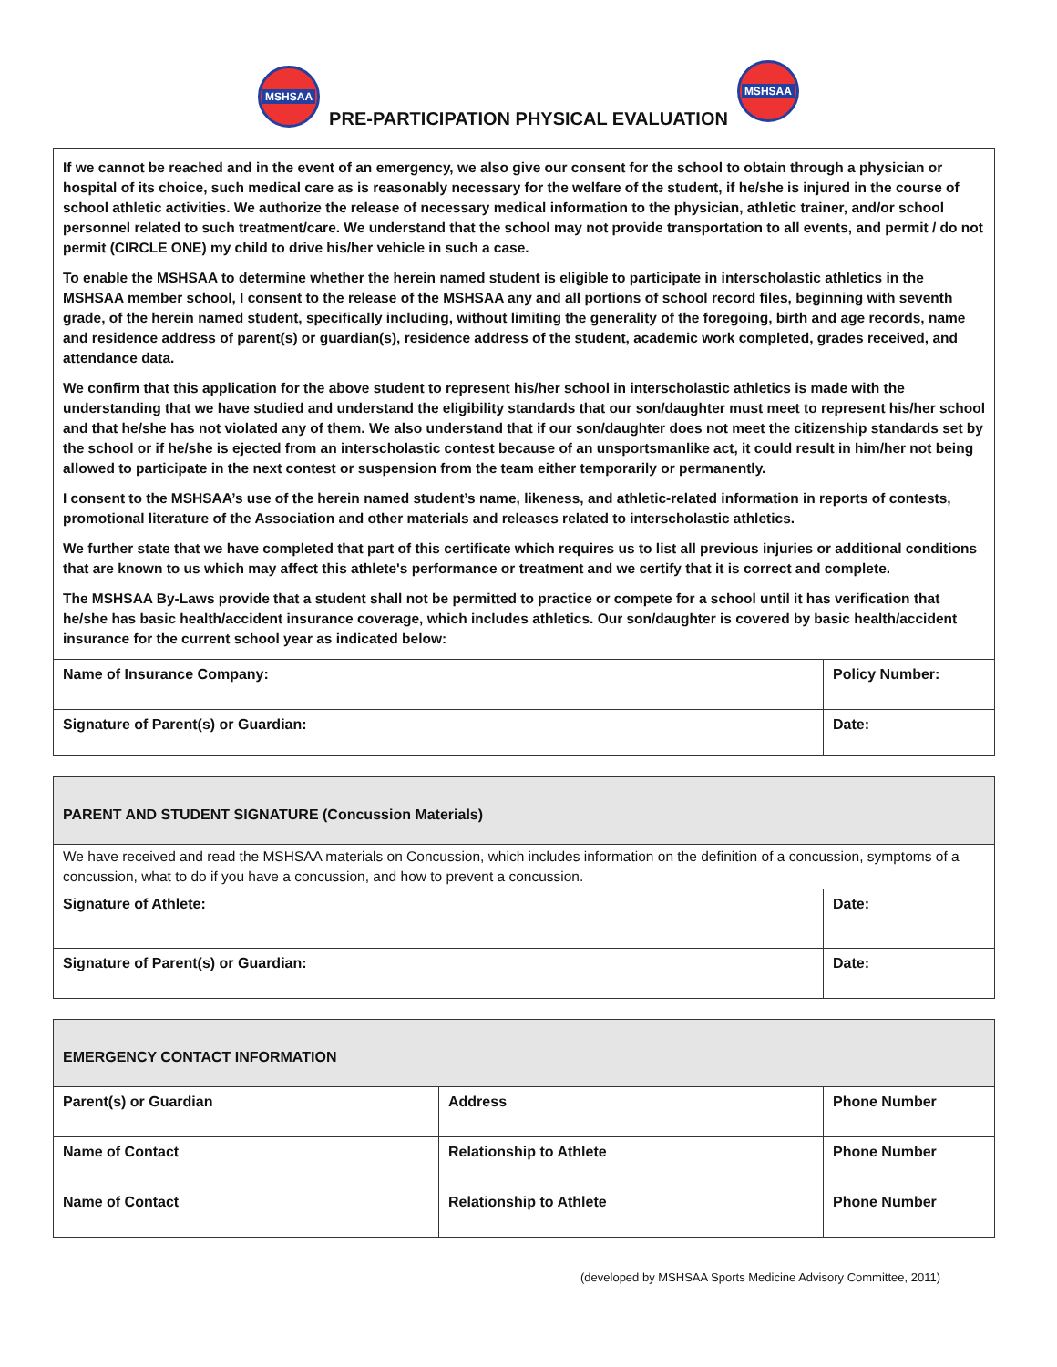MSHSAA
PRE-PARTICIPATION PHYSICAL EVALUATION
MSHSAA
If we cannot be reached and in the event of an emergency, we also give our consent for the school to obtain through a physician or hospital of its choice, such medical care as is reasonably necessary for the welfare of the student, if he/she is injured in the course of school athletic activities. We authorize the release of necessary medical information to the physician, athletic trainer, and/or school personnel related to such treatment/care. We understand that the school may not provide transportation to all events, and permit / do not permit (CIRCLE ONE) my child to drive his/her vehicle in such a case.
To enable the MSHSAA to determine whether the herein named student is eligible to participate in interscholastic athletics in the MSHSAA member school, I consent to the release of the MSHSAA any and all portions of school record files, beginning with seventh grade, of the herein named student, specifically including, without limiting the generality of the foregoing, birth and age records, name and residence address of parent(s) or guardian(s), residence address of the student, academic work completed, grades received, and attendance data.
We confirm that this application for the above student to represent his/her school in interscholastic athletics is made with the understanding that we have studied and understand the eligibility standards that our son/daughter must meet to represent his/her school and that he/she has not violated any of them. We also understand that if our son/daughter does not meet the citizenship standards set by the school or if he/she is ejected from an interscholastic contest because of an unsportsmanlike act, it could result in him/her not being allowed to participate in the next contest or suspension from the team either temporarily or permanently.
I consent to the MSHSAA’s use of the herein named student’s name, likeness, and athletic-related information in reports of contests, promotional literature of the Association and other materials and releases related to interscholastic athletics.
We further state that we have completed that part of this certificate which requires us to list all previous injuries or additional conditions that are known to us which may affect this athlete's performance or treatment and we certify that it is correct and complete.
The MSHSAA By-Laws provide that a student shall not be permitted to practice or compete for a school until it has verification that he/she has basic health/accident insurance coverage, which includes athletics. Our son/daughter is covered by basic health/accident insurance for the current school year as indicated below:
| Name of Insurance Company: | Policy Number: |
| Signature of Parent(s) or Guardian: | Date: |
| PARENT AND STUDENT SIGNATURE (Concussion Materials) | |
| We have received and read the MSHSAA materials on Concussion, which includes information on the definition of a concussion, symptoms of a concussion, what to do if you have a concussion, and how to prevent a concussion. | |
| Signature of Athlete: | Date: |
| Signature of Parent(s) or Guardian: | Date: |
| EMERGENCY CONTACT INFORMATION | | |
| Parent(s) or Guardian | Address | Phone Number |
| Name of Contact | Relationship to Athlete | Phone Number |
| Name of Contact | Relationship to Athlete | Phone Number |
(developed by MSHSAA Sports Medicine Advisory Committee, 2011)